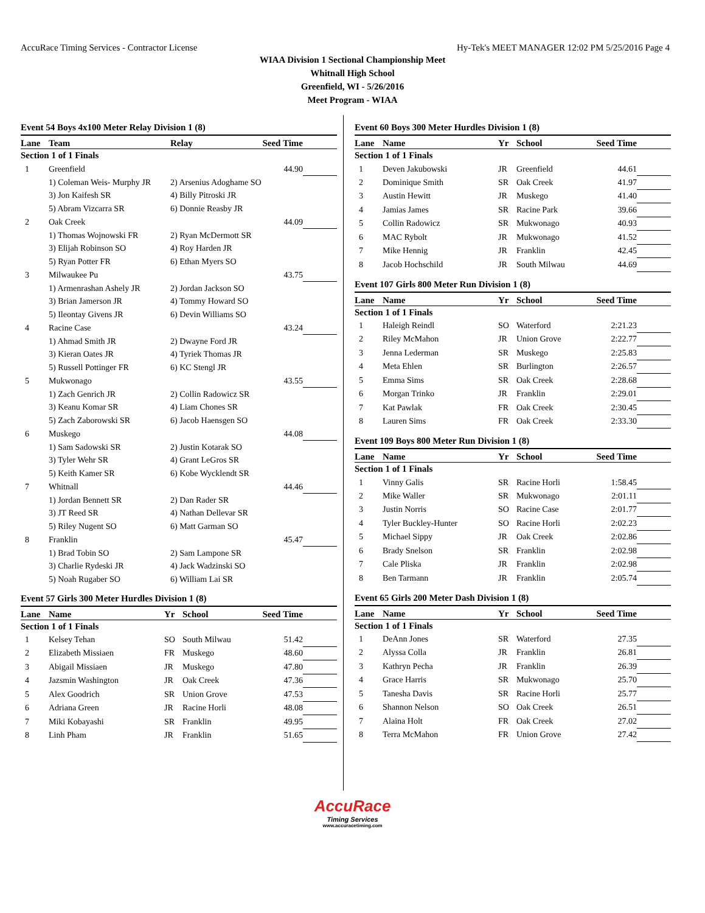AccuRace Timing Services - Contractor License Hy-Tek's MEET MANAGER 12:02 PM 5/25/2016 Page 4
WIAA Division 1 Sectional Championship Meet
Whitnall High School
Greenfield, WI - 5/26/2016
Meet Program - WIAA
Event 54 Boys 4x100 Meter Relay Division 1 (8)
| Lane | Team | Relay | Seed Time | |
| --- | --- | --- | --- | --- |
| Section 1 of 1 Finals | | | | |
| 1 | Greenfield | | 44.90 | |
| | 1) Coleman Weis- Murphy JR | 2) Arsenius Adoghame SO | | |
| | 3) Jon Kaifesh SR | 4) Billy Pitroski JR | | |
| | 5) Abram Vizcarra SR | 6) Donnie Reasby JR | | |
| 2 | Oak Creek | | 44.09 | |
| | 1) Thomas Wojnowski FR | 2) Ryan McDermott SR | | |
| | 3) Elijah Robinson SO | 4) Roy Harden JR | | |
| | 5) Ryan Potter FR | 6) Ethan Myers SO | | |
| 3 | Milwaukee Pu | | 43.75 | |
| | 1) Armenrashan Ashely JR | 2) Jordan Jackson SO | | |
| | 3) Brian Jamerson JR | 4) Tommy Howard SO | | |
| | 5) Ileontay Givens JR | 6) Devin Williams SO | | |
| 4 | Racine Case | | 43.24 | |
| | 1) Ahmad Smith JR | 2) Dwayne Ford JR | | |
| | 3) Kieran Oates JR | 4) Tyriek Thomas JR | | |
| | 5) Russell Pottinger FR | 6) KC Stengl JR | | |
| 5 | Mukwonago | | 43.55 | |
| | 1) Zach Genrich JR | 2) Collin Radowicz SR | | |
| | 3) Keanu Komar SR | 4) Liam Chones SR | | |
| | 5) Zach Zaborowski SR | 6) Jacob Haensgen SO | | |
| 6 | Muskego | | 44.08 | |
| | 1) Sam Sadowski SR | 2) Justin Kotarak SO | | |
| | 3) Tyler Wehr SR | 4) Grant LeGros SR | | |
| | 5) Keith Kamer SR | 6) Kobe Wycklendt SR | | |
| 7 | Whitnall | | 44.46 | |
| | 1) Jordan Bennett SR | 2) Dan Rader SR | | |
| | 3) JT Reed SR | 4) Nathan Dellevar SR | | |
| | 5) Riley Nugent SO | 6) Matt Garman SO | | |
| 8 | Franklin | | 45.47 | |
| | 1) Brad Tobin SO | 2) Sam Lampone SR | | |
| | 3) Charlie Rydeski JR | 4) Jack Wadzinski SO | | |
| | 5) Noah Rugaber SO | 6) William Lai SR | | |
Event 57 Girls 300 Meter Hurdles Division 1 (8)
| Lane | Name | Yr | School | Seed Time | |
| --- | --- | --- | --- | --- | --- |
| Section 1 of 1 Finals | | | | | |
| 1 | Kelsey Tehan | SO | South Milwau | 51.42 | |
| 2 | Elizabeth Missiaen | FR | Muskego | 48.60 | |
| 3 | Abigail Missiaen | JR | Muskego | 47.80 | |
| 4 | Jazsmin Washington | JR | Oak Creek | 47.36 | |
| 5 | Alex Goodrich | SR | Union Grove | 47.53 | |
| 6 | Adriana Green | JR | Racine Horli | 48.08 | |
| 7 | Miki Kobayashi | SR | Franklin | 49.95 | |
| 8 | Linh Pham | JR | Franklin | 51.65 | |
Event 60 Boys 300 Meter Hurdles Division 1 (8)
| Lane | Name | Yr | School | Seed Time | |
| --- | --- | --- | --- | --- | --- |
| Section 1 of 1 Finals | | | | | |
| 1 | Deven Jakubowski | JR | Greenfield | 44.61 | |
| 2 | Dominique Smith | SR | Oak Creek | 41.97 | |
| 3 | Austin Hewitt | JR | Muskego | 41.40 | |
| 4 | Jamias James | SR | Racine Park | 39.66 | |
| 5 | Collin Radowicz | SR | Mukwonago | 40.93 | |
| 6 | MAC Rybolt | JR | Mukwonago | 41.52 | |
| 7 | Mike Hennig | JR | Franklin | 42.45 | |
| 8 | Jacob Hochschild | JR | South Milwau | 44.69 | |
Event 107 Girls 800 Meter Run Division 1 (8)
| Lane | Name | Yr | School | Seed Time | |
| --- | --- | --- | --- | --- | --- |
| Section 1 of 1 Finals | | | | | |
| 1 | Haleigh Reindl | SO | Waterford | 2:21.23 | |
| 2 | Riley McMahon | JR | Union Grove | 2:22.77 | |
| 3 | Jenna Lederman | SR | Muskego | 2:25.83 | |
| 4 | Meta Ehlen | SR | Burlington | 2:26.57 | |
| 5 | Emma Sims | SR | Oak Creek | 2:28.68 | |
| 6 | Morgan Trinko | JR | Franklin | 2:29.01 | |
| 7 | Kat Pawlak | FR | Oak Creek | 2:30.45 | |
| 8 | Lauren Sims | FR | Oak Creek | 2:33.30 | |
Event 109 Boys 800 Meter Run Division 1 (8)
| Lane | Name | Yr | School | Seed Time | |
| --- | --- | --- | --- | --- | --- |
| Section 1 of 1 Finals | | | | | |
| 1 | Vinny Galis | SR | Racine Horli | 1:58.45 | |
| 2 | Mike Waller | SR | Mukwonago | 2:01.11 | |
| 3 | Justin Norris | SO | Racine Case | 2:01.77 | |
| 4 | Tyler Buckley-Hunter | SO | Racine Horli | 2:02.23 | |
| 5 | Michael Sippy | JR | Oak Creek | 2:02.86 | |
| 6 | Brady Snelson | SR | Franklin | 2:02.98 | |
| 7 | Cale Pliska | JR | Franklin | 2:02.98 | |
| 8 | Ben Tarmann | JR | Franklin | 2:05.74 | |
Event 65 Girls 200 Meter Dash Division 1 (8)
| Lane | Name | Yr | School | Seed Time | |
| --- | --- | --- | --- | --- | --- |
| Section 1 of 1 Finals | | | | | |
| 1 | DeAnn Jones | SR | Waterford | 27.35 | |
| 2 | Alyssa Colla | JR | Franklin | 26.81 | |
| 3 | Kathryn Pecha | JR | Franklin | 26.39 | |
| 4 | Grace Harris | SR | Mukwonago | 25.70 | |
| 5 | Tanesha Davis | SR | Racine Horli | 25.77 | |
| 6 | Shannon Nelson | SO | Oak Creek | 26.51 | |
| 7 | Alaina Holt | FR | Oak Creek | 27.02 | |
| 8 | Terra McMahon | FR | Union Grove | 27.42 | |
AccuRace
Timing Services
www.accuracetiming.com